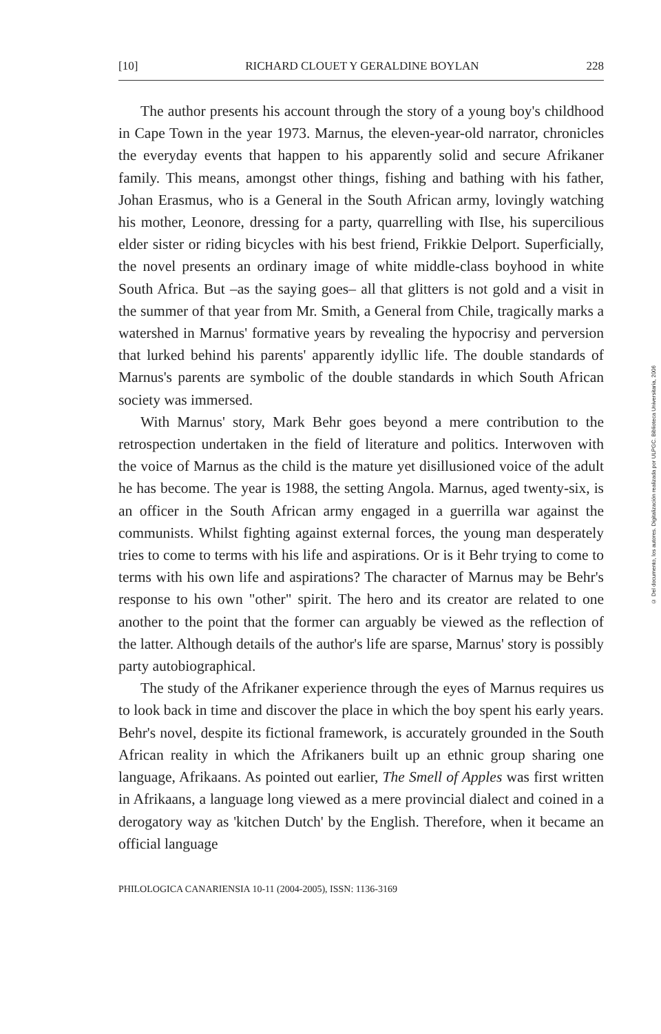[10] RICHARD CLOUET Y GERALDINE BOYLAN 228
The author presents his account through the story of a young boy's childhood in Cape Town in the year 1973. Marnus, the eleven-year-old narrator, chronicles the everyday events that happen to his apparently solid and secure Afrikaner family. This means, amongst other things, fishing and bathing with his father, Johan Erasmus, who is a General in the South African army, lovingly watching his mother, Leonore, dressing for a party, quarrelling with Ilse, his supercilious elder sister or riding bicycles with his best friend, Frikkie Delport. Superficially, the novel presents an ordinary image of white middle-class boyhood in white South Africa. But –as the saying goes– all that glitters is not gold and a visit in the summer of that year from Mr. Smith, a General from Chile, tragically marks a watershed in Marnus' formative years by revealing the hypocrisy and perversion that lurked behind his parents' apparently idyllic life. The double standards of Marnus's parents are symbolic of the double standards in which South African society was immersed.
With Marnus' story, Mark Behr goes beyond a mere contribution to the retrospection undertaken in the field of literature and politics. Interwoven with the voice of Marnus as the child is the mature yet disillusioned voice of the adult he has become. The year is 1988, the setting Angola. Marnus, aged twenty-six, is an officer in the South African army engaged in a guerrilla war against the communists. Whilst fighting against external forces, the young man desperately tries to come to terms with his life and aspirations. Or is it Behr trying to come to terms with his own life and aspirations? The character of Marnus may be Behr's response to his own "other" spirit. The hero and its creator are related to one another to the point that the former can arguably be viewed as the reflection of the latter. Although details of the author's life are sparse, Marnus' story is possibly party autobiographical.
The study of the Afrikaner experience through the eyes of Marnus requires us to look back in time and discover the place in which the boy spent his early years. Behr's novel, despite its fictional framework, is accurately grounded in the South African reality in which the Afrikaners built up an ethnic group sharing one language, Afrikaans. As pointed out earlier, The Smell of Apples was first written in Afrikaans, a language long viewed as a mere provincial dialect and coined in a derogatory way as 'kitchen Dutch' by the English. Therefore, when it became an official language
PHILOLOGICA CANARIENSIA 10-11 (2004-2005), ISSN: 1136-3169
© Del documento, los autores. Digitalización realizada por ULPGC. Biblioteca Universitaria, 2006